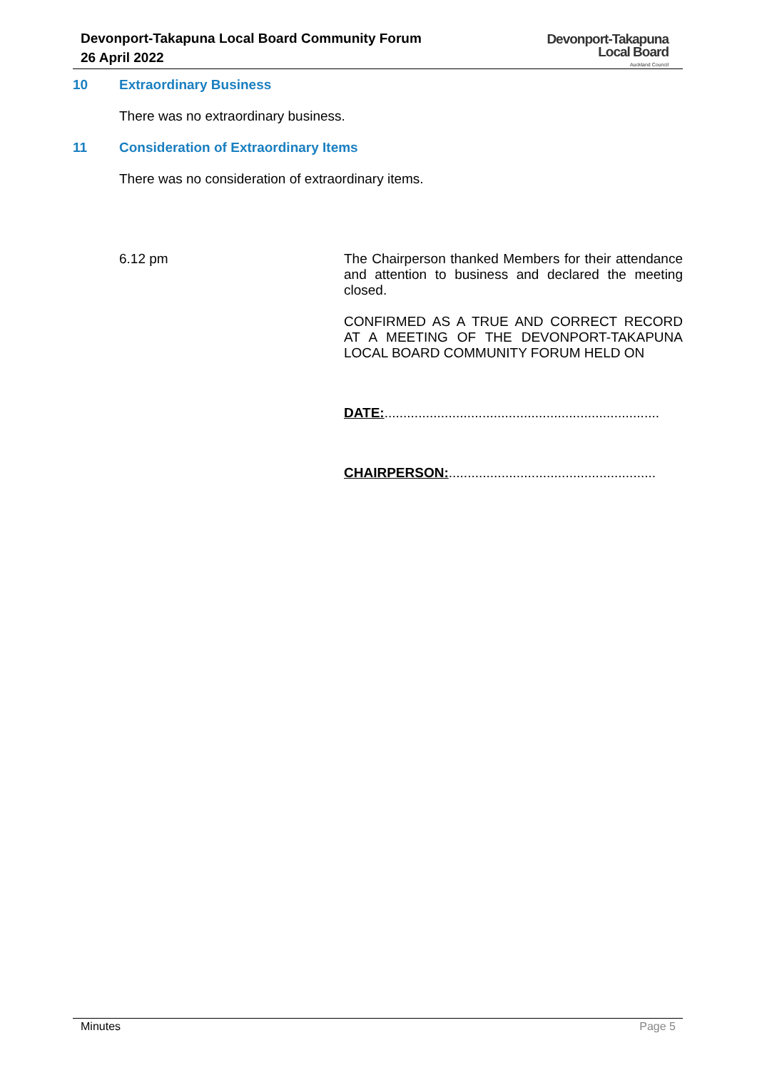Devonport-Takapuna Local Board Community Forum
26 April 2022
Devonport-Takapuna
Local Board
Auckland Council
10 Extraordinary Business
There was no extraordinary business.
11 Consideration of Extraordinary Items
There was no consideration of extraordinary items.
6.12 pm The Chairperson thanked Members for their attendance and attention to business and declared the meeting closed.
CONFIRMED AS A TRUE AND CORRECT RECORD AT A MEETING OF THE DEVONPORT-TAKAPUNA LOCAL BOARD COMMUNITY FORUM HELD ON
DATE:.........................................................................
CHAIRPERSON:.......................................................
Minutes Page 5